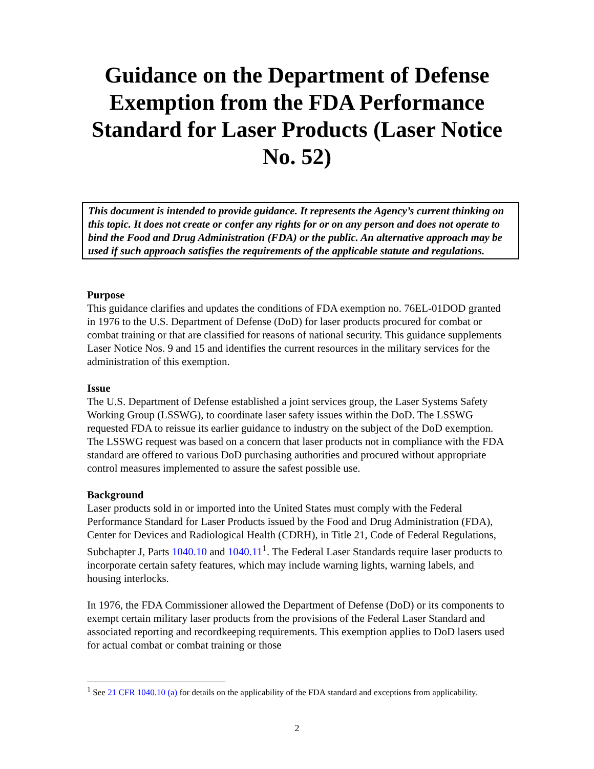Guidance on the Department of Defense Exemption from the FDA Performance Standard for Laser Products (Laser Notice No. 52)
This document is intended to provide guidance. It represents the Agency’s current thinking on this topic. It does not create or confer any rights for or on any person and does not operate to bind the Food and Drug Administration (FDA) or the public. An alternative approach may be used if such approach satisfies the requirements of the applicable statute and regulations.
Purpose
This guidance clarifies and updates the conditions of FDA exemption no. 76EL-01DOD granted in 1976 to the U.S. Department of Defense (DoD) for laser products procured for combat or combat training or that are classified for reasons of national security. This guidance supplements Laser Notice Nos. 9 and 15 and identifies the current resources in the military services for the administration of this exemption.
Issue
The U.S. Department of Defense established a joint services group, the Laser Systems Safety Working Group (LSSWG), to coordinate laser safety issues within the DoD. The LSSWG requested FDA to reissue its earlier guidance to industry on the subject of the DoD exemption. The LSSWG request was based on a concern that laser products not in compliance with the FDA standard are offered to various DoD purchasing authorities and procured without appropriate control measures implemented to assure the safest possible use.
Background
Laser products sold in or imported into the United States must comply with the Federal Performance Standard for Laser Products issued by the Food and Drug Administration (FDA), Center for Devices and Radiological Health (CDRH), in Title 21, Code of Federal Regulations, Subchapter J, Parts 1040.10 and 1040.11<sup>1</sup>. The Federal Laser Standards require laser products to incorporate certain safety features, which may include warning lights, warning labels, and housing interlocks.
In 1976, the FDA Commissioner allowed the Department of Defense (DoD) or its components to exempt certain military laser products from the provisions of the Federal Laser Standard and associated reporting and recordkeeping requirements. This exemption applies to DoD lasers used for actual combat or combat training or those
<sup>1</sup> See 21 CFR 1040.10 (a) for details on the applicability of the FDA standard and exceptions from applicability.
2